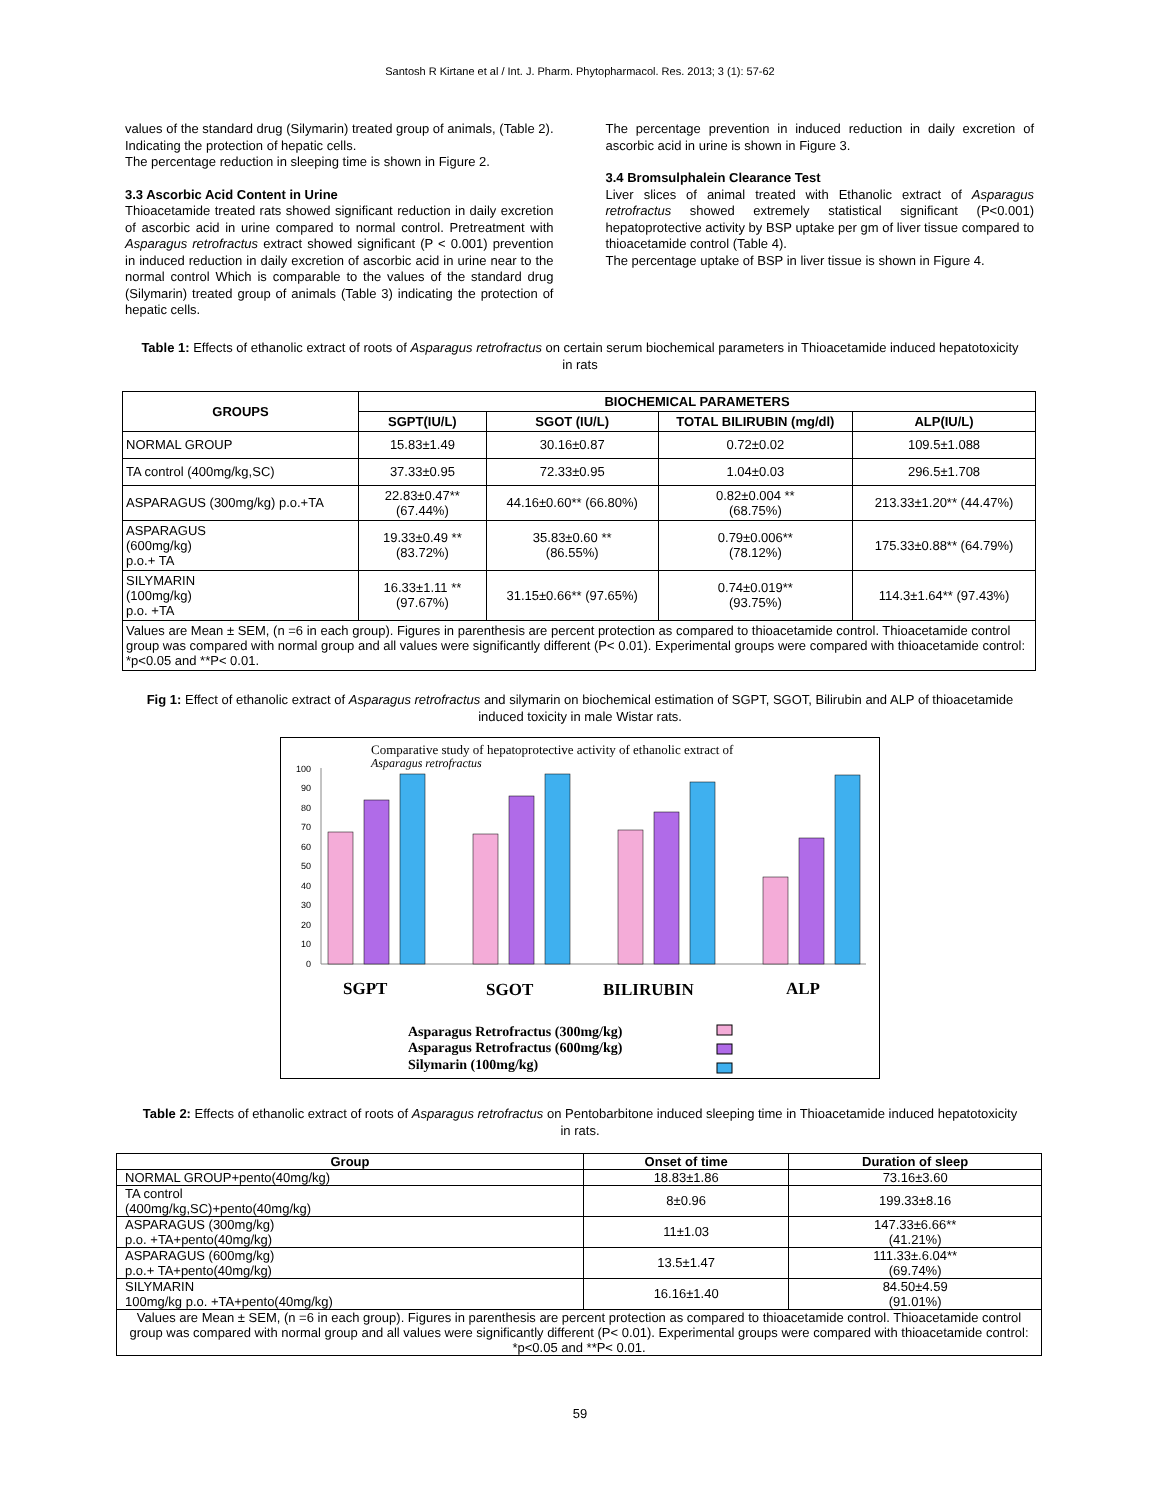Santosh R Kirtane et al / Int. J. Pharm. Phytopharmacol. Res. 2013; 3 (1): 57-62
values of the standard drug (Silymarin) treated group of animals, (Table 2). Indicating the protection of hepatic cells.
The percentage reduction in sleeping time is shown in Figure 2.
3.3 Ascorbic Acid Content in Urine
Thioacetamide treated rats showed significant reduction in daily excretion of ascorbic acid in urine compared to normal control. Pretreatment with Asparagus retrofractus extract showed significant (P < 0.001) prevention in induced reduction in daily excretion of ascorbic acid in urine near to the normal control Which is comparable to the values of the standard drug (Silymarin) treated group of animals (Table 3) indicating the protection of hepatic cells.
The percentage prevention in induced reduction in daily excretion of ascorbic acid in urine is shown in Figure 3.
3.4 Bromsulphalein Clearance Test
Liver slices of animal treated with Ethanolic extract of Asparagus retrofractus showed extremely statistical significant (P<0.001) hepatoprotective activity by BSP uptake per gm of liver tissue compared to thioacetamide control (Table 4).
The percentage uptake of BSP in liver tissue is shown in Figure 4.
Table 1: Effects of ethanolic extract of roots of Asparagus retrofractus on certain serum biochemical parameters in Thioacetamide induced hepatotoxicity in rats
| GROUPS | BIOCHEMICAL PARAMETERS | | | |
| --- | --- | --- | --- | --- |
| | SGPT(IU/L) | SGOT (IU/L) | TOTAL BILIRUBIN (mg/dl) | ALP(IU/L) |
| NORMAL GROUP | 15.83±1.49 | 30.16±0.87 | 0.72±0.02 | 109.5±1.088 |
| TA control (400mg/kg,SC) | 37.33±0.95 | 72.33±0.95 | 1.04±0.03 | 296.5±1.708 |
| ASPARAGUS (300mg/kg) p.o.+TA | 22.83±0.47** (67.44%) | 44.16±0.60** (66.80%) | 0.82±0.004 ** (68.75%) | 213.33±1.20** (44.47%) |
| ASPARAGUS (600mg/kg) p.o.+ TA | 19.33±0.49 ** (83.72%) | 35.83±0.60 ** (86.55%) | 0.79±0.006** (78.12%) | 175.33±0.88** (64.79%) |
| SILYMARIN (100mg/kg) p.o. +TA | 16.33±1.11 ** (97.67%) | 31.15±0.66** (97.65%) | 0.74±0.019** (93.75%) | 114.3±1.64** (97.43%) |
| Values are Mean ± SEM, (n =6 in each group). Figures in parenthesis are percent protection as compared to thioacetamide control. Thioacetamide control group was compared with normal group and all values were significantly different (P< 0.01). Experimental groups were compared with thioacetamide control: *p<0.05 and **P< 0.01. | | | | |
Fig 1: Effect of ethanolic extract of Asparagus retrofractus and silymarin on biochemical estimation of SGPT, SGOT, Bilirubin and ALP of thioacetamide induced toxicity in male Wistar rats.
Comparative study of hepatoprotective activity of ethanolic extract of
Asparagus retrofractus
100
90
80
70
60
50
40
30
20
10
0
SGPT
SGOT
BILIRUBIN
ALP
Asparagus Retrofractus (300mg/kg)
Asparagus Retrofractus (600mg/kg)
Silymarin (100mg/kg)
Table 2: Effects of ethanolic extract of roots of Asparagus retrofractus on Pentobarbitone induced sleeping time in Thioacetamide induced hepatotoxicity in rats.
| Group | Onset of time | Duration of sleep |
| --- | --- | --- |
| NORMAL GROUP+pento(40mg/kg) | 18.83±1.86 | 73.16±3.60 |
| TA control (400mg/kg,SC)+pento(40mg/kg) | 8±0.96 | 199.33±8.16 |
| ASPARAGUS (300mg/kg) p.o. +TA+pento(40mg/kg) | 11±1.03 | 147.33±6.66** (41.21%) |
| ASPARAGUS (600mg/kg) p.o.+ TA+pento(40mg/kg) | 13.5±1.47 | 111.33±.6.04** (69.74%) |
| SILYMARIN 100mg/kg p.o. +TA+pento(40mg/kg) | 16.16±1.40 | 84.50±4.59 (91.01%) |
| Values are Mean ± SEM, (n =6 in each group). Figures in parenthesis are percent protection as compared to thioacetamide control. Thioacetamide control group was compared with normal group and all values were significantly different (P< 0.01). Experimental groups were compared with thioacetamide control: *p<0.05 and **P< 0.01. | | |
59